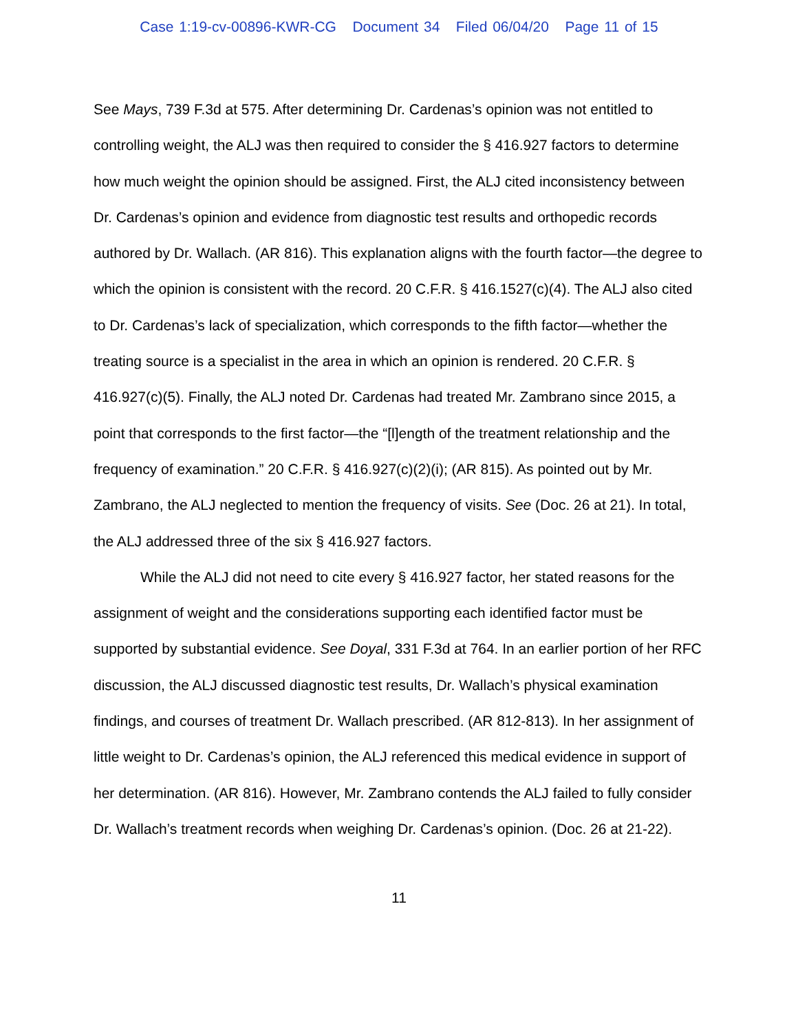Case 1:19-cv-00896-KWR-CG Document 34 Filed 06/04/20 Page 11 of 15
See Mays, 739 F.3d at 575. After determining Dr. Cardenas’s opinion was not entitled to controlling weight, the ALJ was then required to consider the § 416.927 factors to determine how much weight the opinion should be assigned. First, the ALJ cited inconsistency between Dr. Cardenas’s opinion and evidence from diagnostic test results and orthopedic records authored by Dr. Wallach. (AR 816). This explanation aligns with the fourth factor—the degree to which the opinion is consistent with the record. 20 C.F.R. § 416.1527(c)(4). The ALJ also cited to Dr. Cardenas’s lack of specialization, which corresponds to the fifth factor—whether the treating source is a specialist in the area in which an opinion is rendered. 20 C.F.R. § 416.927(c)(5). Finally, the ALJ noted Dr. Cardenas had treated Mr. Zambrano since 2015, a point that corresponds to the first factor—the “[l]ength of the treatment relationship and the frequency of examination.” 20 C.F.R. § 416.927(c)(2)(i); (AR 815). As pointed out by Mr. Zambrano, the ALJ neglected to mention the frequency of visits. See (Doc. 26 at 21). In total, the ALJ addressed three of the six § 416.927 factors.
While the ALJ did not need to cite every § 416.927 factor, her stated reasons for the assignment of weight and the considerations supporting each identified factor must be supported by substantial evidence. See Doyal, 331 F.3d at 764. In an earlier portion of her RFC discussion, the ALJ discussed diagnostic test results, Dr. Wallach’s physical examination findings, and courses of treatment Dr. Wallach prescribed. (AR 812-813). In her assignment of little weight to Dr. Cardenas’s opinion, the ALJ referenced this medical evidence in support of her determination. (AR 816). However, Mr. Zambrano contends the ALJ failed to fully consider Dr. Wallach’s treatment records when weighing Dr. Cardenas’s opinion. (Doc. 26 at 21-22).
11